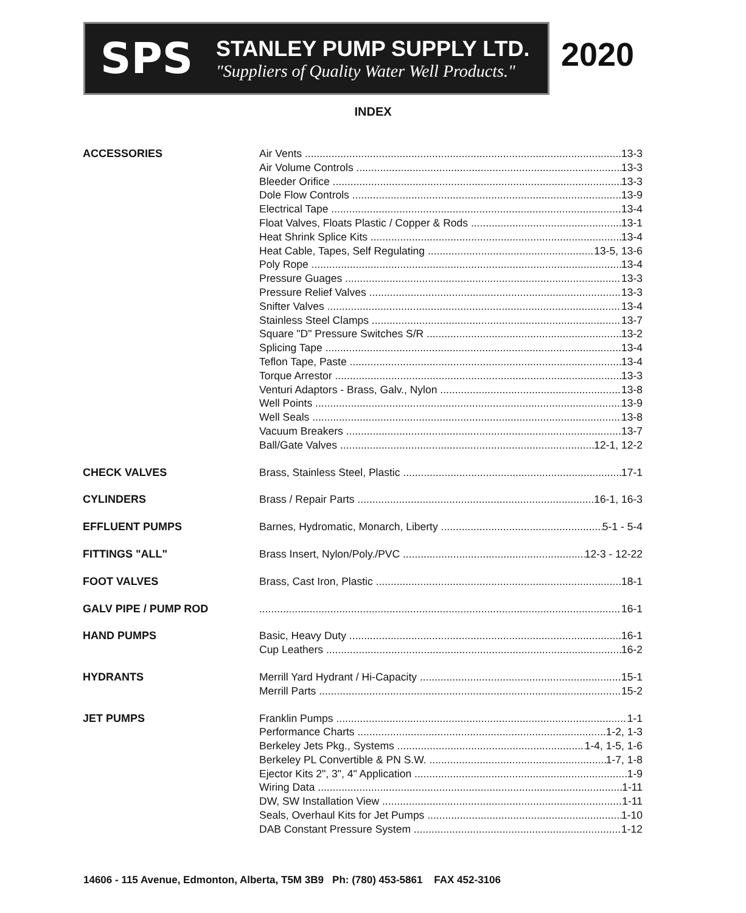SPS
STANLEY PUMP SUPPLY LTD.
"Suppliers of Quality Water Well Products."
2020
INDEX
| ACCESSORIES | Air Vents 13-3 |
| | Air Volume Controls 13-3 |
| | Bleeder Orifice 13-3 |
| | Dole Flow Controls 13-9 |
| | Electrical Tape 13-4 |
| | Float Valves, Floats Plastic / Copper & Rods 13-1 |
| | Heat Shrink Splice Kits 13-4 |
| | Heat Cable, Tapes, Self Regulating 13-5, 13-6 |
| | Poly Rope 13-4 |
| | Pressure Guages 13-3 |
| | Pressure Relief Valves 13-3 |
| | Snifter Valves 13-4 |
| | Stainless Steel Clamps 13-7 |
| | Square "D" Pressure Switches S/R 13-2 |
| | Splicing Tape 13-4 |
| | Teflon Tape, Paste 13-4 |
| | Torque Arrestor 13-3 |
| | Venturi Adaptors - Brass, Galv., Nylon 13-8 |
| | Well Points 13-9 |
| | Well Seals 13-8 |
| | Vacuum Breakers 13-7 |
| | Ball/Gate Valves 12-1, 12-2 |
| CHECK VALVES | Brass, Stainless Steel, Plastic 17-1 |
| CYLINDERS | Brass / Repair Parts 16-1, 16-3 |
| EFFLUENT PUMPS | Barnes, Hydromatic, Monarch, Liberty 5-1 - 5-4 |
| FITTINGS "ALL" | Brass Insert, Nylon/Poly./PVC 12-3 - 12-22 |
| FOOT VALVES | Brass, Cast Iron, Plastic 18-1 |
| GALV PIPE / PUMP ROD | 16-1 |
| HAND PUMPS | Basic, Heavy Duty 16-1 |
| | Cup Leathers 16-2 |
| HYDRANTS | Merrill Yard Hydrant / Hi-Capacity 15-1 |
| | Merrill Parts 15-2 |
| JET PUMPS | Franklin Pumps 1-1 |
| | Performance Charts 1-2, 1-3 |
| | Berkeley Jets Pkg., Systems 1-4, 1-5, 1-6 |
| | Berkeley PL Convertible & PN S.W. 1-7, 1-8 |
| | Ejector Kits 2", 3", 4" Application 1-9 |
| | Wiring Data 1-11 |
| | DW, SW Installation View 1-11 |
| | Seals, Overhaul Kits for Jet Pumps 1-10 |
| | DAB Constant Pressure System 1-12 |
14606 - 115 Avenue, Edmonton, Alberta, T5M 3B9 Ph: (780) 453-5861 FAX 452-3106